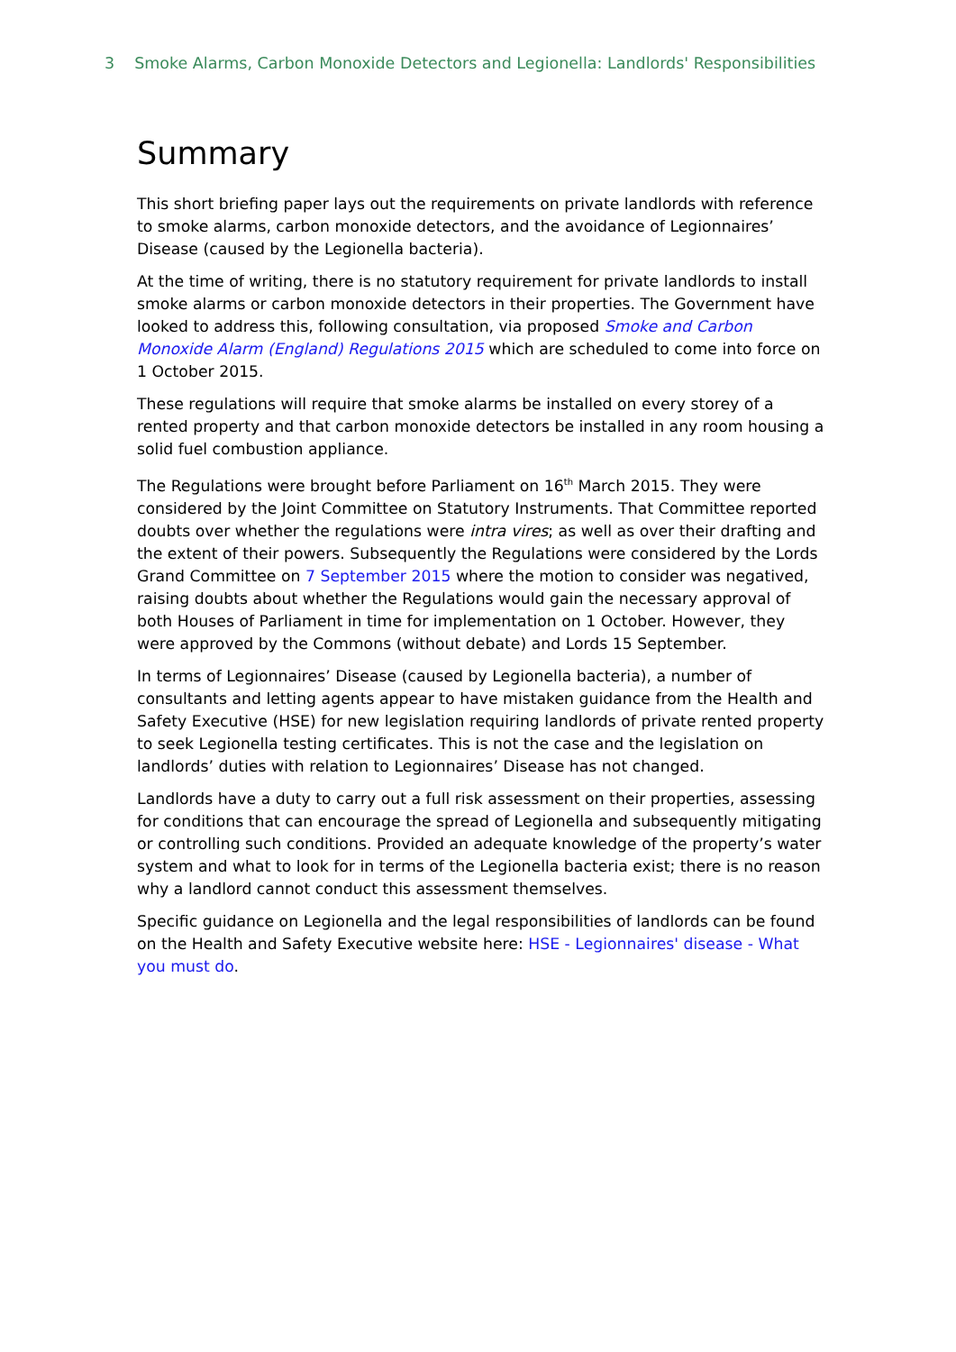3 Smoke Alarms, Carbon Monoxide Detectors and Legionella: Landlords' Responsibilities
Summary
This short briefing paper lays out the requirements on private landlords with reference to smoke alarms, carbon monoxide detectors, and the avoidance of Legionnaires’ Disease (caused by the Legionella bacteria).
At the time of writing, there is no statutory requirement for private landlords to install smoke alarms or carbon monoxide detectors in their properties. The Government have looked to address this, following consultation, via proposed Smoke and Carbon Monoxide Alarm (England) Regulations 2015 which are scheduled to come into force on 1 October 2015.
These regulations will require that smoke alarms be installed on every storey of a rented property and that carbon monoxide detectors be installed in any room housing a solid fuel combustion appliance.
The Regulations were brought before Parliament on 16<sup>th</sup> March 2015. They were considered by the Joint Committee on Statutory Instruments. That Committee reported doubts over whether the regulations were intra vires; as well as over their drafting and the extent of their powers. Subsequently the Regulations were considered by the Lords Grand Committee on 7 September 2015 where the motion to consider was negatived, raising doubts about whether the Regulations would gain the necessary approval of both Houses of Parliament in time for implementation on 1 October. However, they were approved by the Commons (without debate) and Lords 15 September.
In terms of Legionnaires’ Disease (caused by Legionella bacteria), a number of consultants and letting agents appear to have mistaken guidance from the Health and Safety Executive (HSE) for new legislation requiring landlords of private rented property to seek Legionella testing certificates. This is not the case and the legislation on landlords’ duties with relation to Legionnaires’ Disease has not changed.
Landlords have a duty to carry out a full risk assessment on their properties, assessing for conditions that can encourage the spread of Legionella and subsequently mitigating or controlling such conditions. Provided an adequate knowledge of the property’s water system and what to look for in terms of the Legionella bacteria exist; there is no reason why a landlord cannot conduct this assessment themselves.
Specific guidance on Legionella and the legal responsibilities of landlords can be found on the Health and Safety Executive website here: HSE - Legionnaires' disease - What you must do.